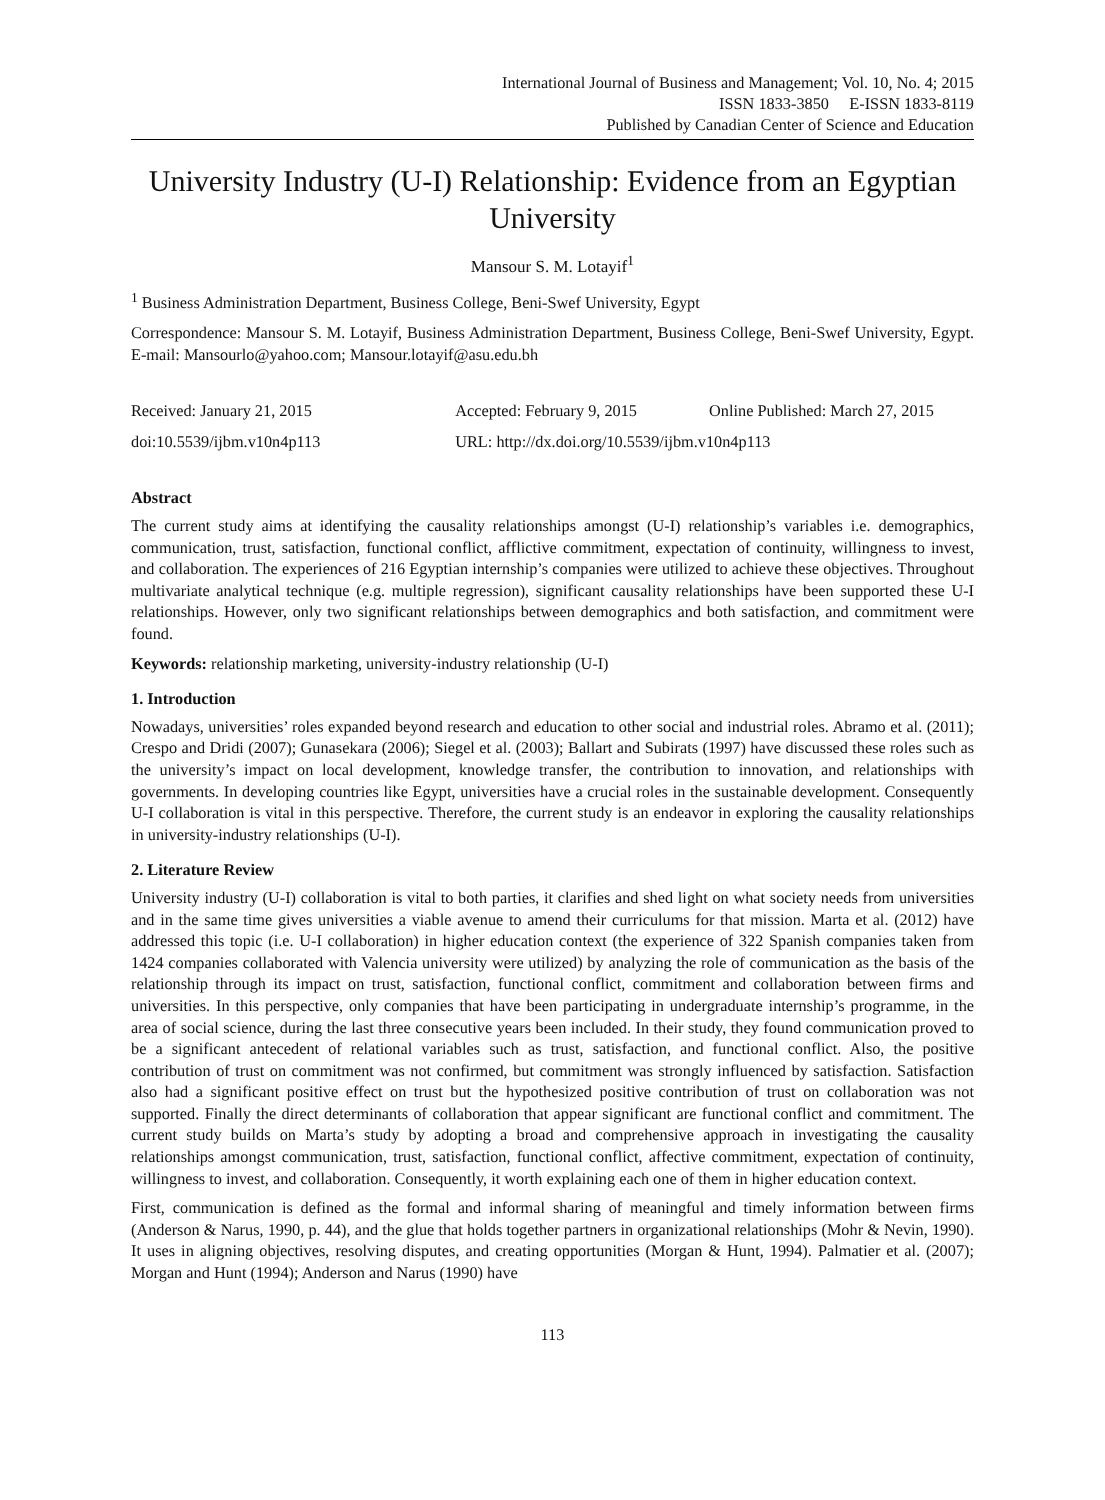International Journal of Business and Management; Vol. 10, No. 4; 2015
ISSN 1833-3850 E-ISSN 1833-8119
Published by Canadian Center of Science and Education
University Industry (U-I) Relationship: Evidence from an Egyptian University
Mansour S. M. Lotayif<sup>1</sup>
<sup>1</sup> Business Administration Department, Business College, Beni-Swef University, Egypt
Correspondence: Mansour S. M. Lotayif, Business Administration Department, Business College, Beni-Swef University, Egypt. E-mail: Mansourlo@yahoo.com; Mansour.lotayif@asu.edu.bh
Received: January 21, 2015
doi:10.5539/ijbm.v10n4p113
Accepted: February 9, 2015 Online Published: March 27, 2015
URL: http://dx.doi.org/10.5539/ijbm.v10n4p113
Abstract
The current study aims at identifying the causality relationships amongst (U-I) relationship’s variables i.e. demographics, communication, trust, satisfaction, functional conflict, afflictive commitment, expectation of continuity, willingness to invest, and collaboration. The experiences of 216 Egyptian internship’s companies were utilized to achieve these objectives. Throughout multivariate analytical technique (e.g. multiple regression), significant causality relationships have been supported these U-I relationships. However, only two significant relationships between demographics and both satisfaction, and commitment were found.
Keywords: relationship marketing, university-industry relationship (U-I)
1. Introduction
Nowadays, universities’ roles expanded beyond research and education to other social and industrial roles. Abramo et al. (2011); Crespo and Dridi (2007); Gunasekara (2006); Siegel et al. (2003); Ballart and Subirats (1997) have discussed these roles such as the university’s impact on local development, knowledge transfer, the contribution to innovation, and relationships with governments. In developing countries like Egypt, universities have a crucial roles in the sustainable development. Consequently U-I collaboration is vital in this perspective. Therefore, the current study is an endeavor in exploring the causality relationships in university-industry relationships (U-I).
2. Literature Review
University industry (U-I) collaboration is vital to both parties, it clarifies and shed light on what society needs from universities and in the same time gives universities a viable avenue to amend their curriculums for that mission. Marta et al. (2012) have addressed this topic (i.e. U-I collaboration) in higher education context (the experience of 322 Spanish companies taken from 1424 companies collaborated with Valencia university were utilized) by analyzing the role of communication as the basis of the relationship through its impact on trust, satisfaction, functional conflict, commitment and collaboration between firms and universities. In this perspective, only companies that have been participating in undergraduate internship’s programme, in the area of social science, during the last three consecutive years been included. In their study, they found communication proved to be a significant antecedent of relational variables such as trust, satisfaction, and functional conflict. Also, the positive contribution of trust on commitment was not confirmed, but commitment was strongly influenced by satisfaction. Satisfaction also had a significant positive effect on trust but the hypothesized positive contribution of trust on collaboration was not supported. Finally the direct determinants of collaboration that appear significant are functional conflict and commitment. The current study builds on Marta’s study by adopting a broad and comprehensive approach in investigating the causality relationships amongst communication, trust, satisfaction, functional conflict, affective commitment, expectation of continuity, willingness to invest, and collaboration. Consequently, it worth explaining each one of them in higher education context.
First, communication is defined as the formal and informal sharing of meaningful and timely information between firms (Anderson & Narus, 1990, p. 44), and the glue that holds together partners in organizational relationships (Mohr & Nevin, 1990). It uses in aligning objectives, resolving disputes, and creating opportunities (Morgan & Hunt, 1994). Palmatier et al. (2007); Morgan and Hunt (1994); Anderson and Narus (1990) have
113